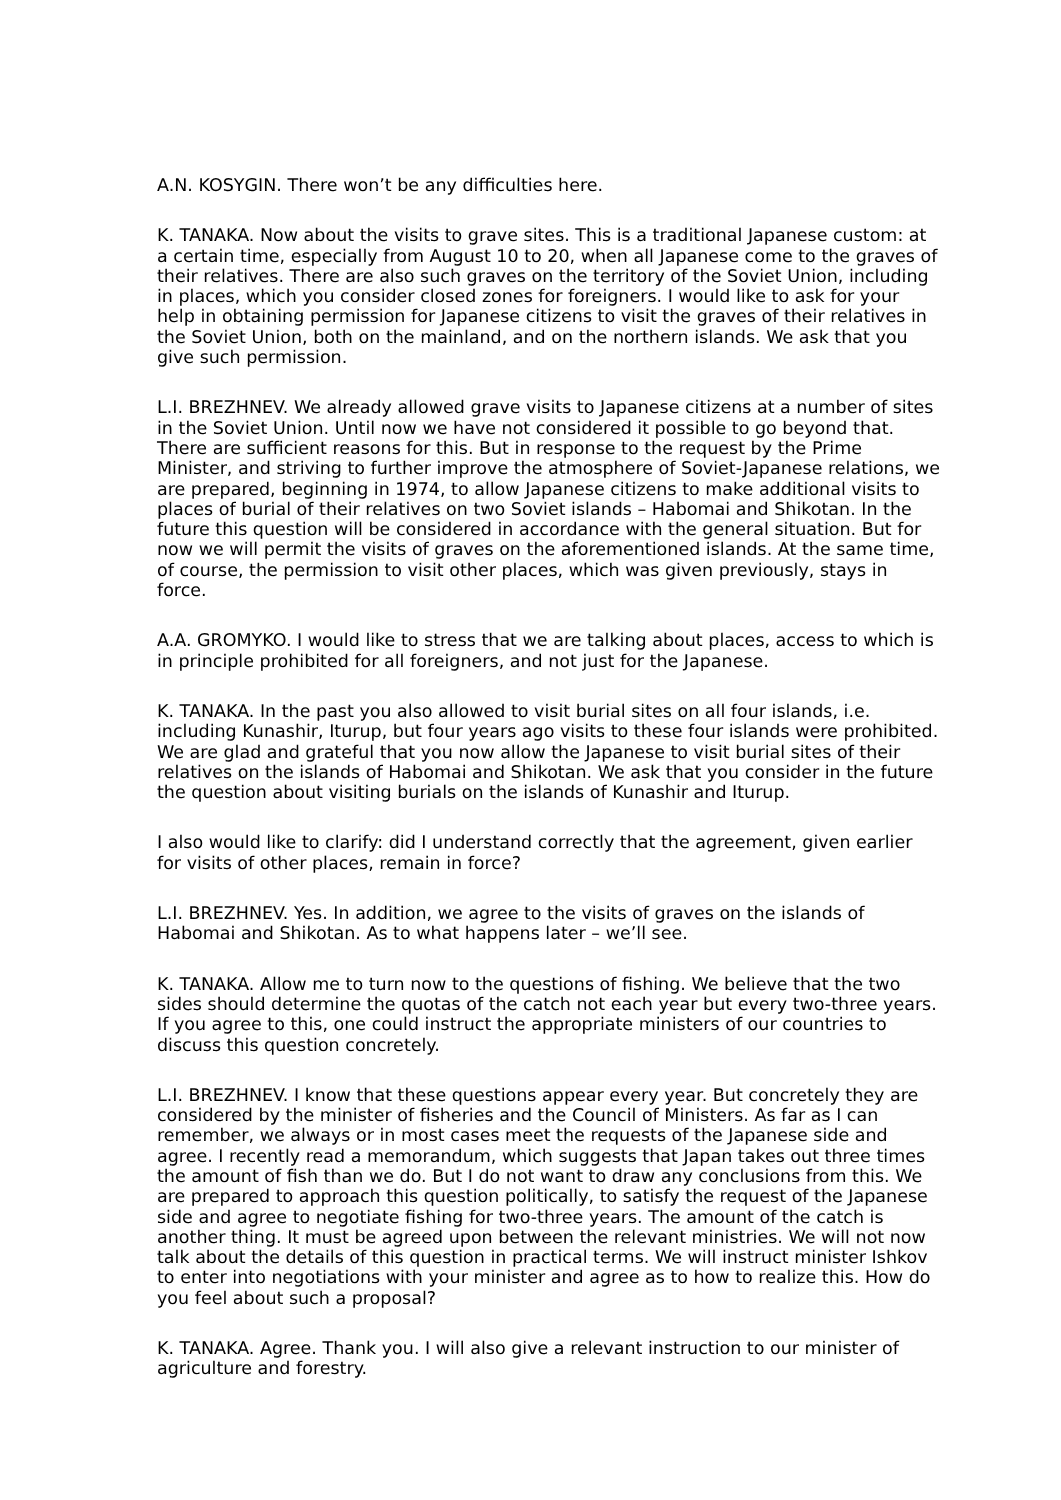A.N. KOSYGIN. There won’t be any difficulties here.
K. TANAKA. Now about the visits to grave sites. This is a traditional Japanese custom: at a certain time, especially from August 10 to 20, when all Japanese come to the graves of their relatives. There are also such graves on the territory of the Soviet Union, including in places, which you consider closed zones for foreigners. I would like to ask for your help in obtaining permission for Japanese citizens to visit the graves of their relatives in the Soviet Union, both on the mainland, and on the northern islands. We ask that you give such permission.
L.I. BREZHNEV. We already allowed grave visits to Japanese citizens at a number of sites in the Soviet Union. Until now we have not considered it possible to go beyond that. There are sufficient reasons for this. But in response to the request by the Prime Minister, and striving to further improve the atmosphere of Soviet-Japanese relations, we are prepared, beginning in 1974, to allow Japanese citizens to make additional visits to places of burial of their relatives on two Soviet islands – Habomai and Shikotan. In the future this question will be considered in accordance with the general situation. But for now we will permit the visits of graves on the aforementioned islands. At the same time, of course, the permission to visit other places, which was given previously, stays in force.
A.A. GROMYKO. I would like to stress that we are talking about places, access to which is in principle prohibited for all foreigners, and not just for the Japanese.
K. TANAKA. In the past you also allowed to visit burial sites on all four islands, i.e. including Kunashir, Iturup, but four years ago visits to these four islands were prohibited. We are glad and grateful that you now allow the Japanese to visit burial sites of their relatives on the islands of Habomai and Shikotan. We ask that you consider in the future the question about visiting burials on the islands of Kunashir and Iturup.
I also would like to clarify: did I understand correctly that the agreement, given earlier for visits of other places, remain in force?
L.I. BREZHNEV. Yes. In addition, we agree to the visits of graves on the islands of Habomai and Shikotan. As to what happens later – we’ll see.
K. TANAKA. Allow me to turn now to the questions of fishing. We believe that the two sides should determine the quotas of the catch not each year but every two-three years. If you agree to this, one could instruct the appropriate ministers of our countries to discuss this question concretely.
L.I. BREZHNEV. I know that these questions appear every year. But concretely they are considered by the minister of fisheries and the Council of Ministers. As far as I can remember, we always or in most cases meet the requests of the Japanese side and agree. I recently read a memorandum, which suggests that Japan takes out three times the amount of fish than we do. But I do not want to draw any conclusions from this. We are prepared to approach this question politically, to satisfy the request of the Japanese side and agree to negotiate fishing for two-three years. The amount of the catch is another thing. It must be agreed upon between the relevant ministries. We will not now talk about the details of this question in practical terms. We will instruct minister Ishkov to enter into negotiations with your minister and agree as to how to realize this. How do you feel about such a proposal?
K. TANAKA. Agree. Thank you. I will also give a relevant instruction to our minister of agriculture and forestry.